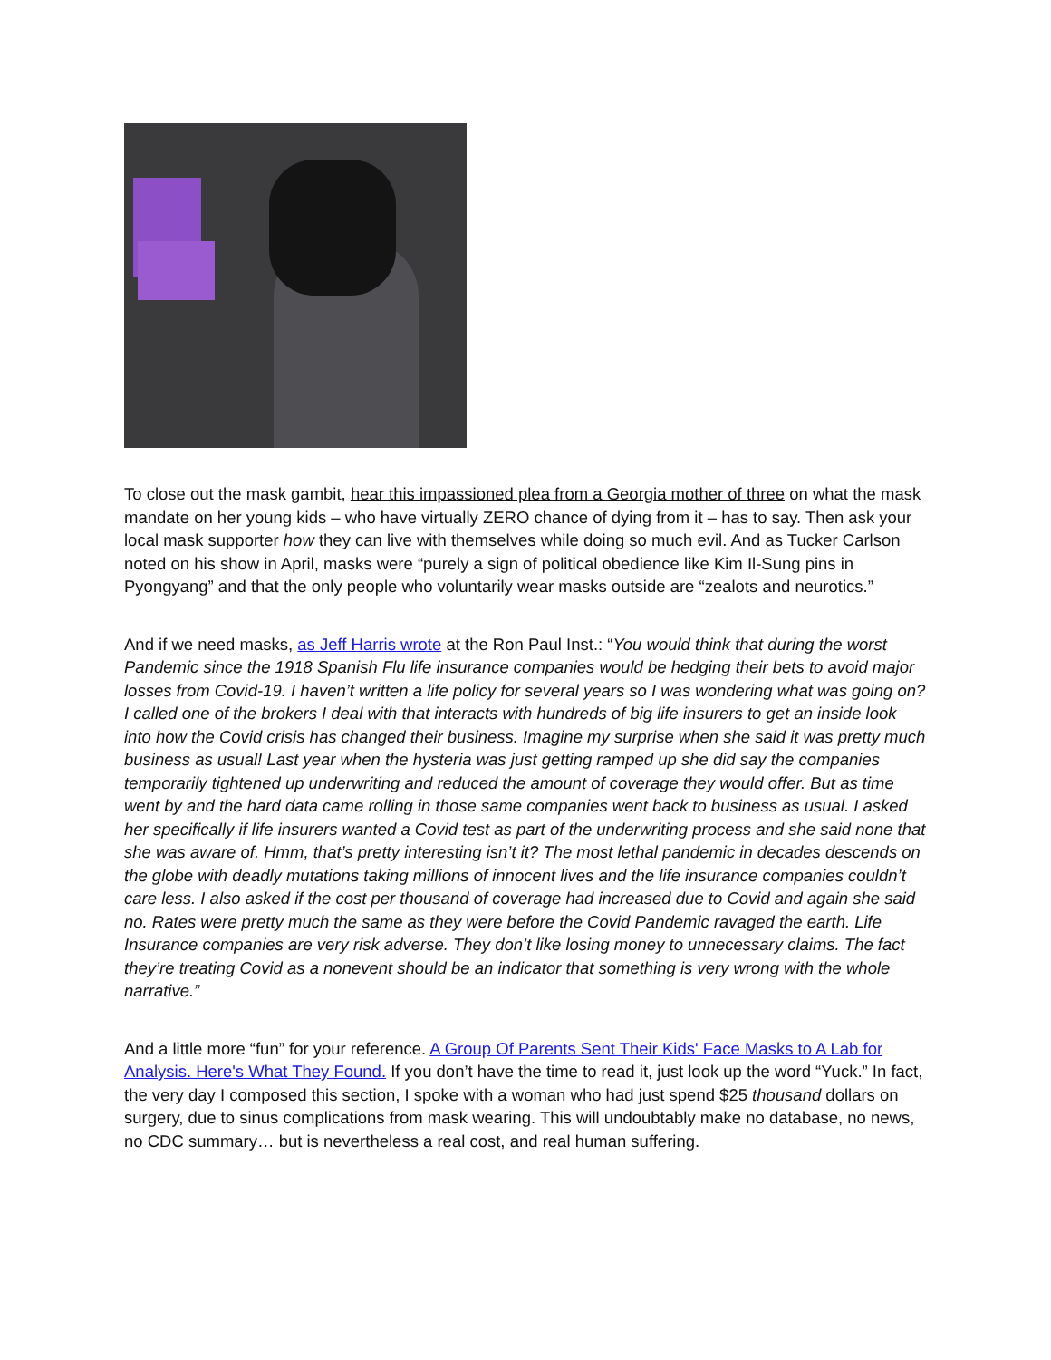To close out the mask gambit, hear this impassioned plea from a Georgia mother of three on what the mask mandate on her young kids – who have virtually ZERO chance of dying from it – has to say. Then ask your local mask supporter how they can live with themselves while doing so much evil. And as Tucker Carlson noted on his show in April, masks were “purely a sign of political obedience like Kim Il-Sung pins in Pyongyang” and that the only people who voluntarily wear masks outside are “zealots and neurotics.”
And if we need masks, as Jeff Harris wrote at the Ron Paul Inst.: “You would think that during the worst Pandemic since the 1918 Spanish Flu life insurance companies would be hedging their bets to avoid major losses from Covid-19. I haven’t written a life policy for several years so I was wondering what was going on? I called one of the brokers I deal with that interacts with hundreds of big life insurers to get an inside look into how the Covid crisis has changed their business. Imagine my surprise when she said it was pretty much business as usual! Last year when the hysteria was just getting ramped up she did say the companies temporarily tightened up underwriting and reduced the amount of coverage they would offer. But as time went by and the hard data came rolling in those same companies went back to business as usual. I asked her specifically if life insurers wanted a Covid test as part of the underwriting process and she said none that she was aware of. Hmm, that’s pretty interesting isn’t it? The most lethal pandemic in decades descends on the globe with deadly mutations taking millions of innocent lives and the life insurance companies couldn’t care less. I also asked if the cost per thousand of coverage had increased due to Covid and again she said no. Rates were pretty much the same as they were before the Covid Pandemic ravaged the earth. Life Insurance companies are very risk adverse. They don’t like losing money to unnecessary claims. The fact they’re treating Covid as a nonevent should be an indicator that something is very wrong with the whole narrative.”
And a little more “fun” for your reference. A Group Of Parents Sent Their Kids' Face Masks to A Lab for Analysis. Here's What They Found. If you don’t have the time to read it, just look up the word “Yuck.” In fact, the very day I composed this section, I spoke with a woman who had just spend $25 thousand dollars on surgery, due to sinus complications from mask wearing. This will undoubtably make no database, no news, no CDC summary… but is nevertheless a real cost, and real human suffering.